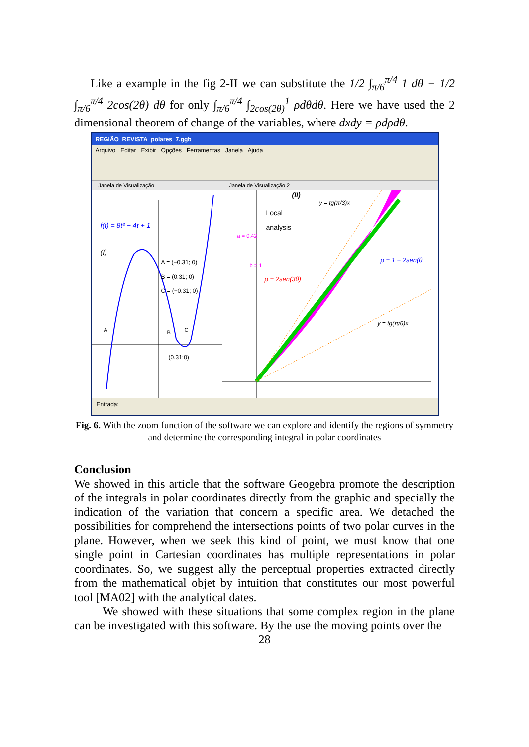Like a example in the fig 2-II we can substitute the 1/2 ∫<sub>π/6</sub><sup>π/4</sup> 1 dθ − 1/2 ∫<sub>π/6</sub><sup>π/4</sup> 2cos(2θ) dθ for only ∫<sub>π/6</sub><sup>π/4</sup> ∫<sub>2cos(2θ)</sub><sup>1</sup> ρdθdθ. Here we have used the 2 dimensional theorem of change of the variables, where dxdy = ρdρdθ.
REGIÃO_REVISTA_polares_7.ggb
Arquivo Editar Exibir Opções Ferramentas Janela Ajuda
Janela de Visualização
f(t) = 8t³ − 4t + 1
(I)
A = (−0.31; 0)
B = (0.31; 0)
C = (−0.31; 0)
A B C
(0.31;0)
Janela de Visualização 2
(II)
y = tg(π/3)x
Local
analysis
a = 0.42
b = 1
ρ = 2sen(3θ)
ρ = 1 + 2sen(θ
y = tg(π/6)x
Entrada:
Fig. 6. With the zoom function of the software we can explore and identify the regions of symmetry and determine the corresponding integral in polar coordinates
Conclusion
We showed in this article that the software Geogebra promote the description of the integrals in polar coordinates directly from the graphic and specially the indication of the variation that concern a specific area. We detached the possibilities for comprehend the intersections points of two polar curves in the plane. However, when we seek this kind of point, we must know that one single point in Cartesian coordinates has multiple representations in polar coordinates. So, we suggest ally the perceptual properties extracted directly from the mathematical objet by intuition that constitutes our most powerful tool [MA02] with the analytical dates.
We showed with these situations that some complex region in the plane can be investigated with this software. By the use the moving points over the
28